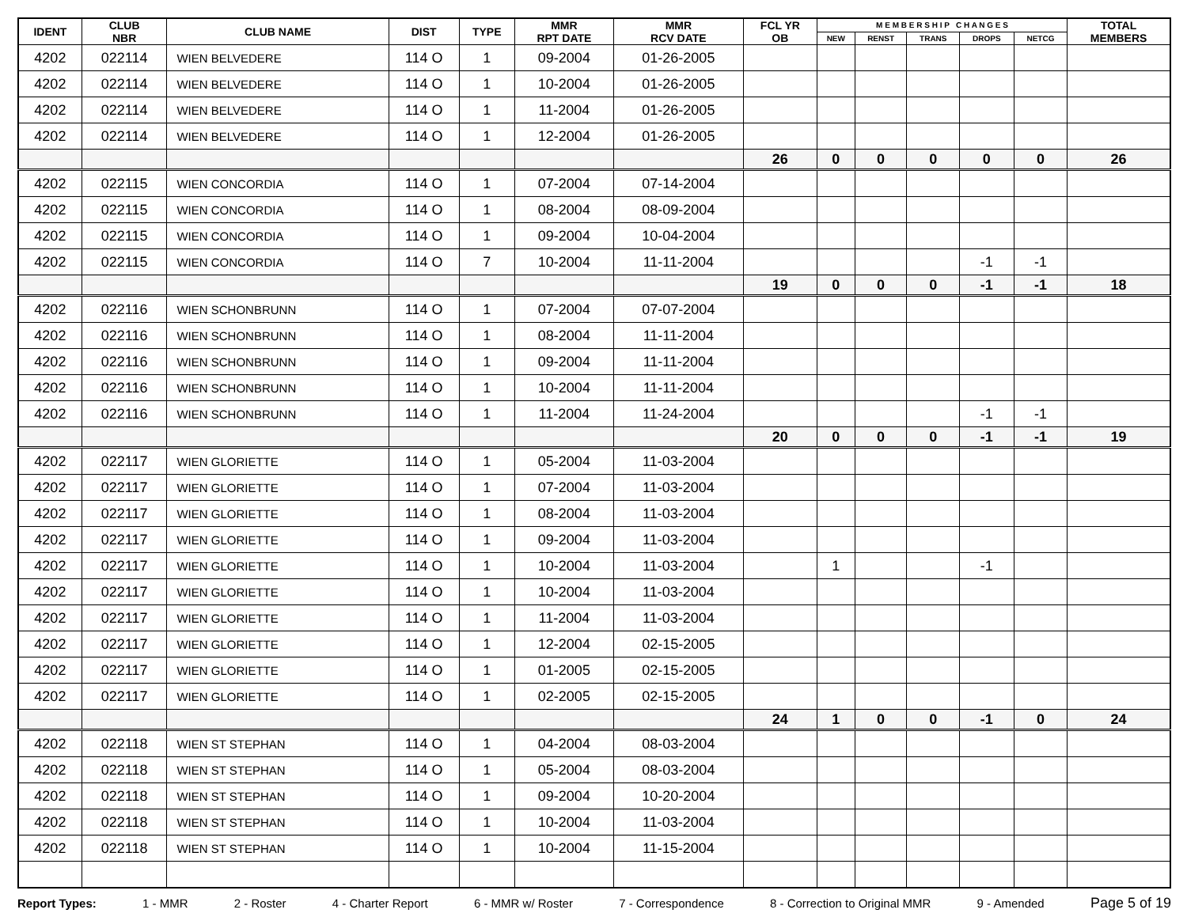| IDENT | CLUB NBR | CLUB NAME | DIST | TYPE | MMR RPT DATE | MMR RCV DATE | FCL YR OB | M E M B E R S H I P C H A N G E S | | | | | TOTAL MEMBERS |
| --- | --- | --- | --- | --- | --- | --- | --- | --- | --- | --- | --- | --- | --- |
| | | | | | | | | NEW | RENST | TRANS | DROPS | NETCG | |
| 4202 | 022114 | WIEN BELVEDERE | 114 O | 1 | 09-2004 | 01-26-2005 | | | | | | | |
| 4202 | 022114 | WIEN BELVEDERE | 114 O | 1 | 10-2004 | 01-26-2005 | | | | | | | |
| 4202 | 022114 | WIEN BELVEDERE | 114 O | 1 | 11-2004 | 01-26-2005 | | | | | | | |
| 4202 | 022114 | WIEN BELVEDERE | 114 O | 1 | 12-2004 | 01-26-2005 | | | | | | | |
| | | | | | | | 26 | 0 | 0 | 0 | 0 | 0 | 26 |
| 4202 | 022115 | WIEN CONCORDIA | 114 O | 1 | 07-2004 | 07-14-2004 | | | | | | | |
| 4202 | 022115 | WIEN CONCORDIA | 114 O | 1 | 08-2004 | 08-09-2004 | | | | | | | |
| 4202 | 022115 | WIEN CONCORDIA | 114 O | 1 | 09-2004 | 10-04-2004 | | | | | | | |
| 4202 | 022115 | WIEN CONCORDIA | 114 O | 7 | 10-2004 | 11-11-2004 | | | | | -1 | -1 | |
| | | | | | | | 19 | 0 | 0 | 0 | -1 | -1 | 18 |
| 4202 | 022116 | WIEN SCHONBRUNN | 114 O | 1 | 07-2004 | 07-07-2004 | | | | | | | |
| 4202 | 022116 | WIEN SCHONBRUNN | 114 O | 1 | 08-2004 | 11-11-2004 | | | | | | | |
| 4202 | 022116 | WIEN SCHONBRUNN | 114 O | 1 | 09-2004 | 11-11-2004 | | | | | | | |
| 4202 | 022116 | WIEN SCHONBRUNN | 114 O | 1 | 10-2004 | 11-11-2004 | | | | | | | |
| 4202 | 022116 | WIEN SCHONBRUNN | 114 O | 1 | 11-2004 | 11-24-2004 | | | | | -1 | -1 | |
| | | | | | | | 20 | 0 | 0 | 0 | -1 | -1 | 19 |
| 4202 | 022117 | WIEN GLORIETTE | 114 O | 1 | 05-2004 | 11-03-2004 | | | | | | | |
| 4202 | 022117 | WIEN GLORIETTE | 114 O | 1 | 07-2004 | 11-03-2004 | | | | | | | |
| 4202 | 022117 | WIEN GLORIETTE | 114 O | 1 | 08-2004 | 11-03-2004 | | | | | | | |
| 4202 | 022117 | WIEN GLORIETTE | 114 O | 1 | 09-2004 | 11-03-2004 | | | | | | | |
| 4202 | 022117 | WIEN GLORIETTE | 114 O | 1 | 10-2004 | 11-03-2004 | | 1 | | | -1 | | |
| 4202 | 022117 | WIEN GLORIETTE | 114 O | 1 | 10-2004 | 11-03-2004 | | | | | | | |
| 4202 | 022117 | WIEN GLORIETTE | 114 O | 1 | 11-2004 | 11-03-2004 | | | | | | | |
| 4202 | 022117 | WIEN GLORIETTE | 114 O | 1 | 12-2004 | 02-15-2005 | | | | | | | |
| 4202 | 022117 | WIEN GLORIETTE | 114 O | 1 | 01-2005 | 02-15-2005 | | | | | | | |
| 4202 | 022117 | WIEN GLORIETTE | 114 O | 1 | 02-2005 | 02-15-2005 | | | | | | | |
| | | | | | | | 24 | 1 | 0 | 0 | -1 | 0 | 24 |
| 4202 | 022118 | WIEN ST STEPHAN | 114 O | 1 | 04-2004 | 08-03-2004 | | | | | | | |
| 4202 | 022118 | WIEN ST STEPHAN | 114 O | 1 | 05-2004 | 08-03-2004 | | | | | | | |
| 4202 | 022118 | WIEN ST STEPHAN | 114 O | 1 | 09-2004 | 10-20-2004 | | | | | | | |
| 4202 | 022118 | WIEN ST STEPHAN | 114 O | 1 | 10-2004 | 11-03-2004 | | | | | | | |
| 4202 | 022118 | WIEN ST STEPHAN | 114 O | 1 | 10-2004 | 11-15-2004 | | | | | | | |
Report Types: 1 - MMR 2 - Roster 4 - Charter Report 6 - MMR w/ Roster 7 - Correspondence 8 - Correction to Original MMR 9 - Amended Page 5 of 19